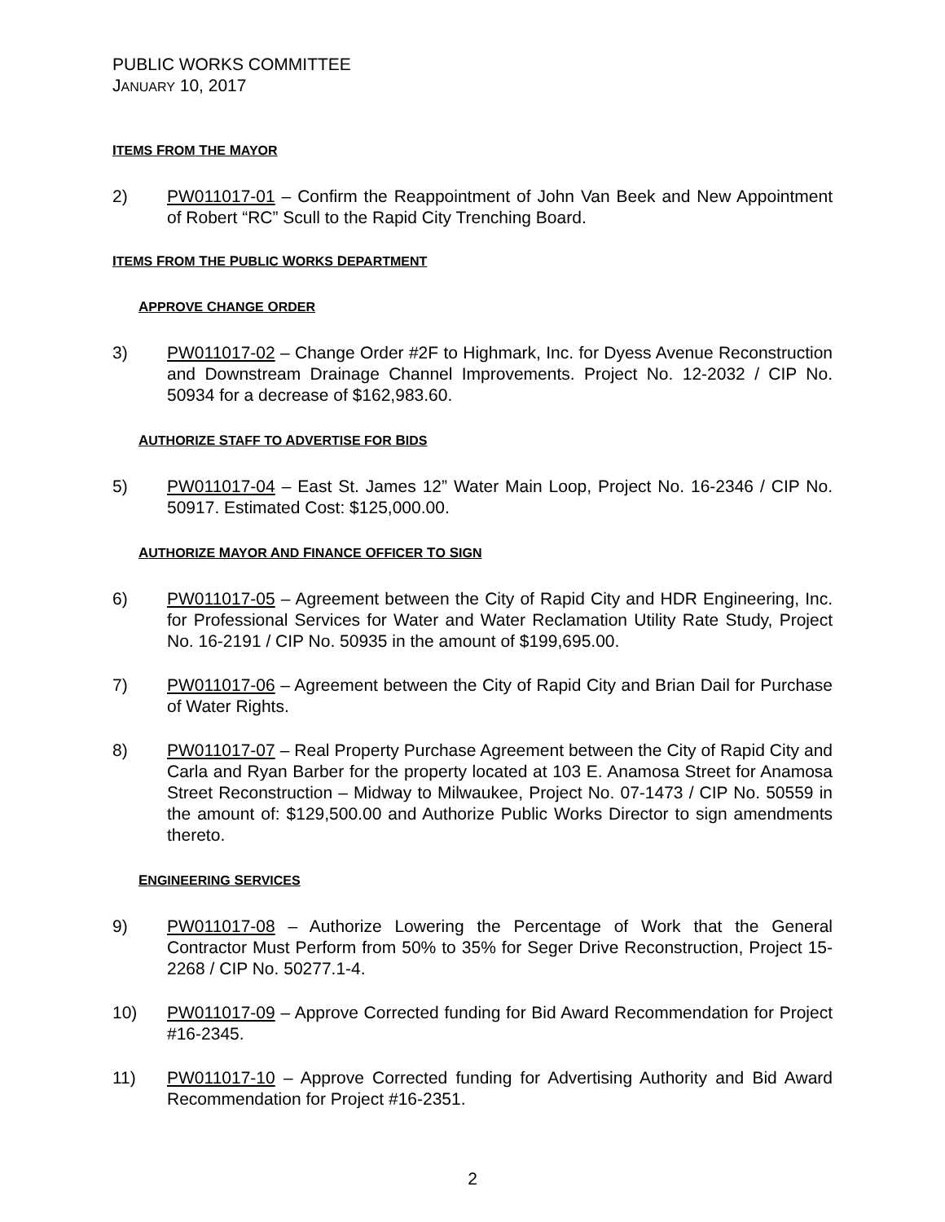PUBLIC WORKS COMMITTEE
JANUARY 10, 2017
ITEMS FROM THE MAYOR
2) PW011017-01 – Confirm the Reappointment of John Van Beek and New Appointment of Robert “RC” Scull to the Rapid City Trenching Board.
ITEMS FROM THE PUBLIC WORKS DEPARTMENT
APPROVE CHANGE ORDER
3) PW011017-02 – Change Order #2F to Highmark, Inc. for Dyess Avenue Reconstruction and Downstream Drainage Channel Improvements. Project No. 12-2032 / CIP No. 50934 for a decrease of $162,983.60.
AUTHORIZE STAFF TO ADVERTISE FOR BIDS
5) PW011017-04 – East St. James 12” Water Main Loop, Project No. 16-2346 / CIP No. 50917. Estimated Cost: $125,000.00.
AUTHORIZE MAYOR AND FINANCE OFFICER TO SIGN
6) PW011017-05 – Agreement between the City of Rapid City and HDR Engineering, Inc. for Professional Services for Water and Water Reclamation Utility Rate Study, Project No. 16-2191 / CIP No. 50935 in the amount of $199,695.00.
7) PW011017-06 – Agreement between the City of Rapid City and Brian Dail for Purchase of Water Rights.
8) PW011017-07 – Real Property Purchase Agreement between the City of Rapid City and Carla and Ryan Barber for the property located at 103 E. Anamosa Street for Anamosa Street Reconstruction – Midway to Milwaukee, Project No. 07-1473 / CIP No. 50559 in the amount of: $129,500.00 and Authorize Public Works Director to sign amendments thereto.
ENGINEERING SERVICES
9) PW011017-08 – Authorize Lowering the Percentage of Work that the General Contractor Must Perform from 50% to 35% for Seger Drive Reconstruction, Project 15-2268 / CIP No. 50277.1-4.
10) PW011017-09 – Approve Corrected funding for Bid Award Recommendation for Project #16-2345.
11) PW011017-10 – Approve Corrected funding for Advertising Authority and Bid Award Recommendation for Project #16-2351.
2